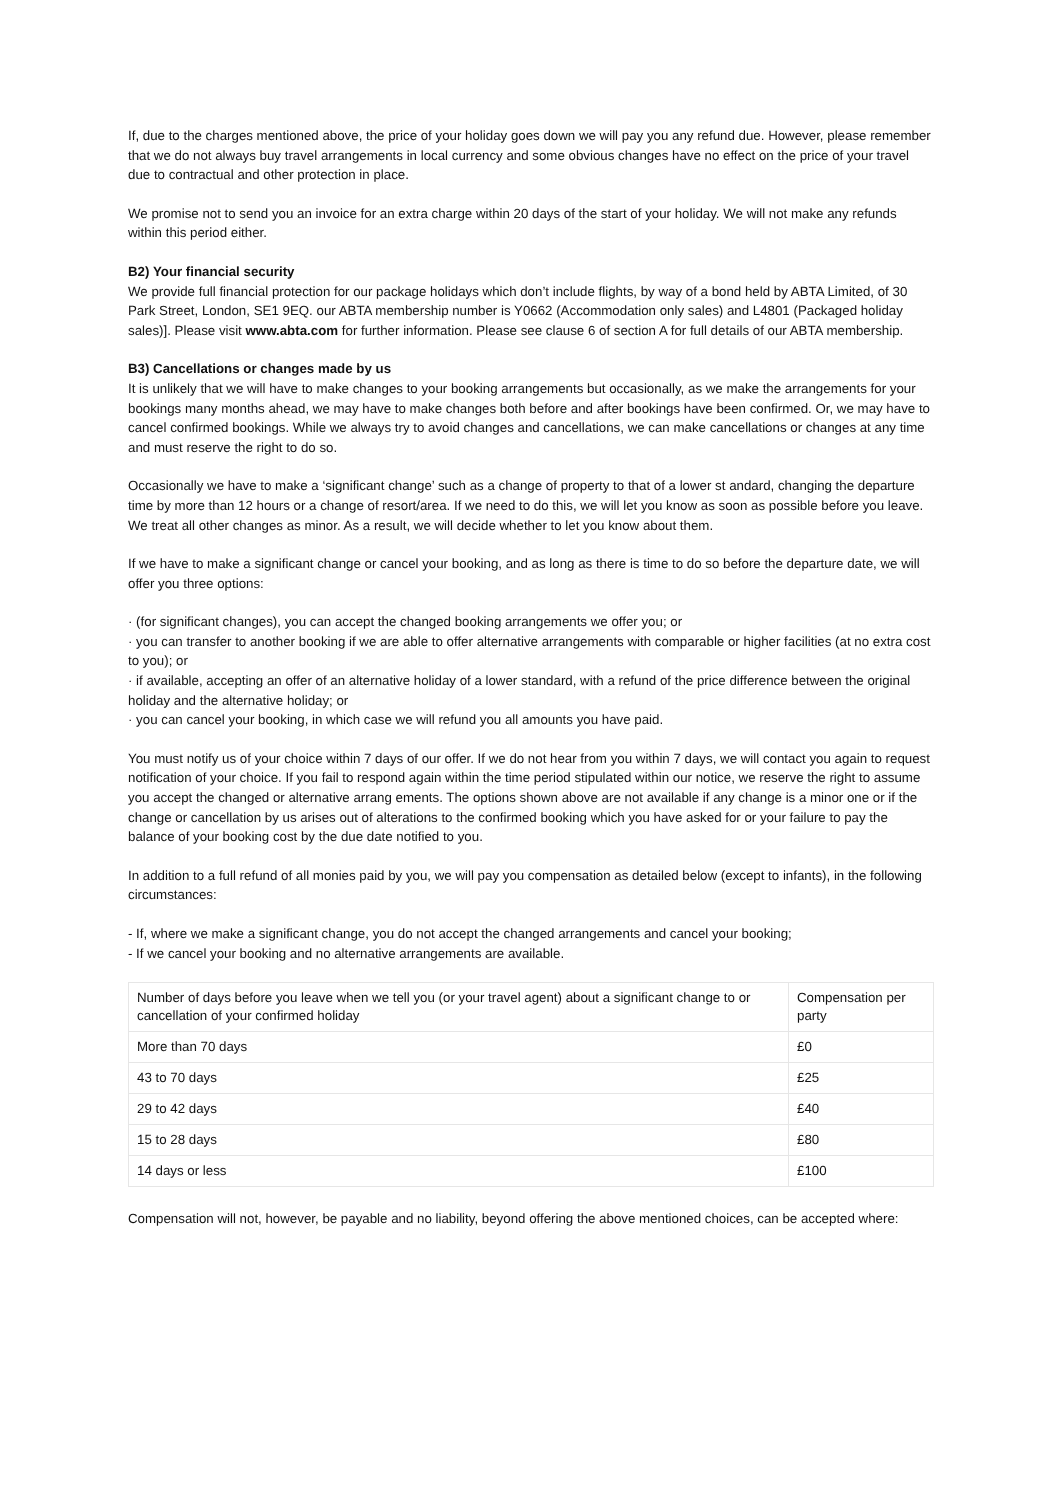If, due to the charges mentioned above, the price of your holiday goes down we will pay you any refund due. However, please remember that we do not always buy travel arrangements in local currency and some obvious changes have no effect on the price of your travel due to contractual and other protection in place.
We promise not to send you an invoice for an extra charge within 20 days of the start of your holiday. We will not make any refunds within this period either.
B2) Your financial security
We provide full financial protection for our package holidays which don’t include flights, by way of a bond held by ABTA Limited, of 30 Park Street, London, SE1 9EQ. our ABTA membership number is Y0662 (Accommodation only sales) and L4801 (Packaged holiday sales)]. Please visit www.abta.com for further information. Please see clause 6 of section A for full details of our ABTA membership.
B3) Cancellations or changes made by us
It is unlikely that we will have to make changes to your booking arrangements but occasionally, as we make the arrangements for your bookings many months ahead, we may have to make changes both before and after bookings have been confirmed. Or, we may have to cancel confirmed bookings. While we always try to avoid changes and cancellations, we can make cancellations or changes at any time and must reserve the right to do so.
Occasionally we have to make a ‘significant change’ such as a change of property to that of a lower st andard, changing the departure time by more than 12 hours or a change of resort/area. If we need to do this, we will let you know as soon as possible before you leave. We treat all other changes as minor. As a result, we will decide whether to let you know about them.
If we have to make a significant change or cancel your booking, and as long as there is time to do so before the departure date, we will offer you three options:
· (for significant changes), you can accept the changed booking arrangements we offer you; or
· you can transfer to another booking if we are able to offer alternative arrangements with comparable or higher facilities (at no extra cost to you); or
· if available, accepting an offer of an alternative holiday of a lower standard, with a refund of the price difference between the original holiday and the alternative holiday; or
· you can cancel your booking, in which case we will refund you all amounts you have paid.
You must notify us of your choice within 7 days of our offer. If we do not hear from you within 7 days, we will contact you again to request notification of your choice. If you fail to respond again within the time period stipulated within our notice, we reserve the right to assume you accept the changed or alternative arrang ements. The options shown above are not available if any change is a minor one or if the change or cancellation by us arises out of alterations to the confirmed booking which you have asked for or your failure to pay the balance of your booking cost by the due date notified to you.
In addition to a full refund of all monies paid by you, we will pay you compensation as detailed below (except to infants), in the following circumstances:
- If, where we make a significant change, you do not accept the changed arrangements and cancel your booking;
- If we cancel your booking and no alternative arrangements are available.
| Number of days before you leave when we tell you (or your travel agent) about a significant change to or cancellation of your confirmed holiday | Compensation per party |
| More than 70 days | £0 |
| 43 to 70 days | £25 |
| 29 to 42 days | £40 |
| 15 to 28 days | £80 |
| 14 days or less | £100 |
Compensation will not, however, be payable and no liability, beyond offering the above mentioned choices, can be accepted where: